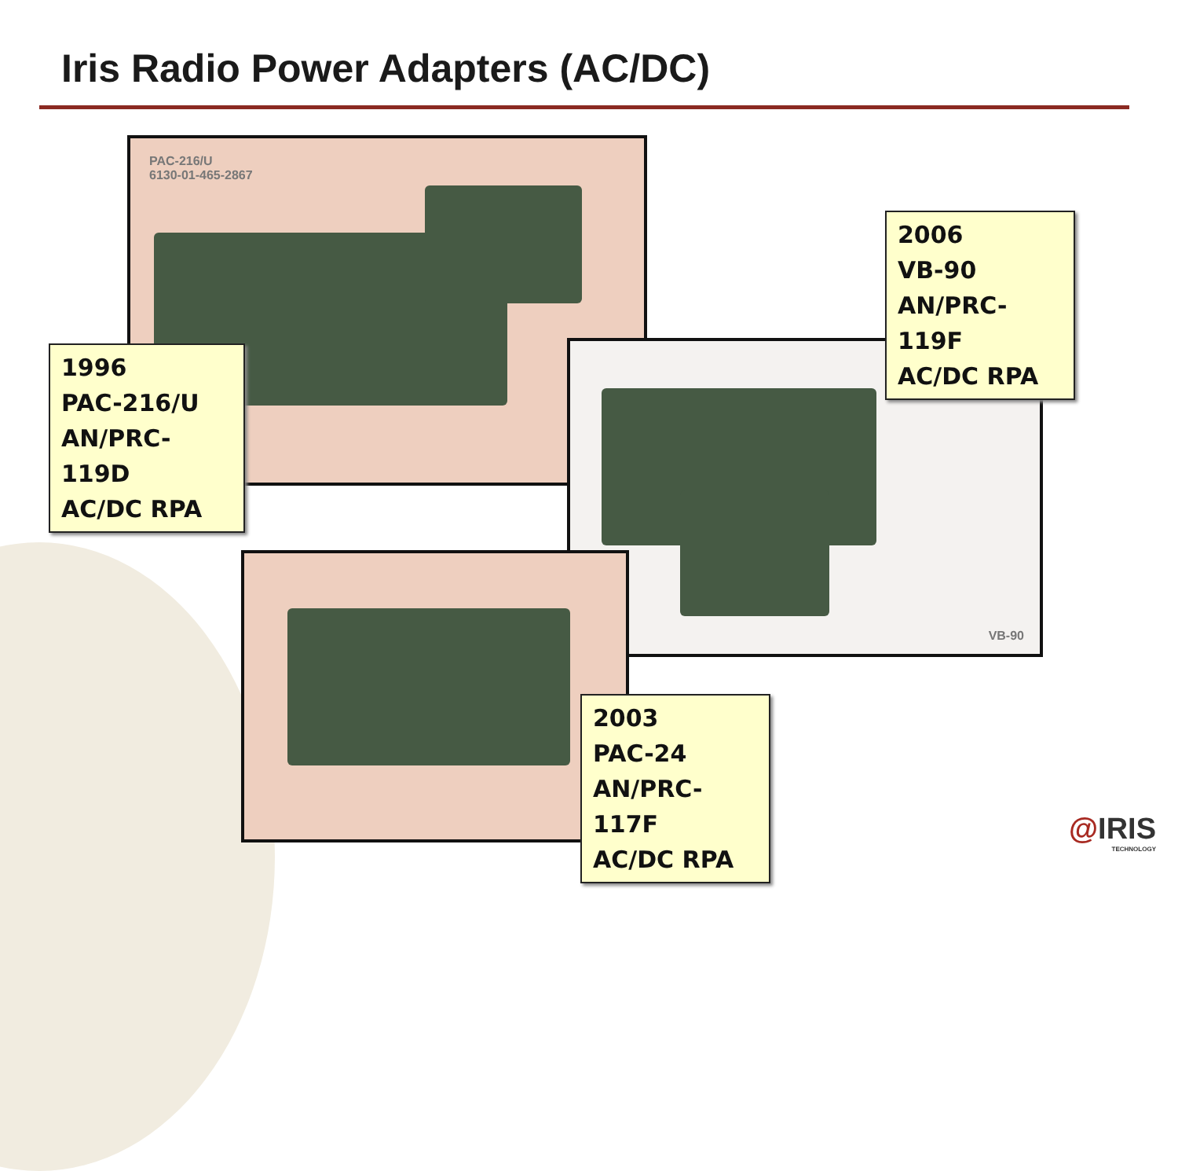Iris Radio Power Adapters (AC/DC)
PAC-216/U
6130-01-465-2867
VB-90
1996
PAC-216/U
AN/PRC-119D
AC/DC RPA
2006
VB-90
AN/PRC-119F
AC/DC RPA
2003
PAC-24
AN/PRC-117F
AC/DC RPA
@IRIS
TECHNOLOGY